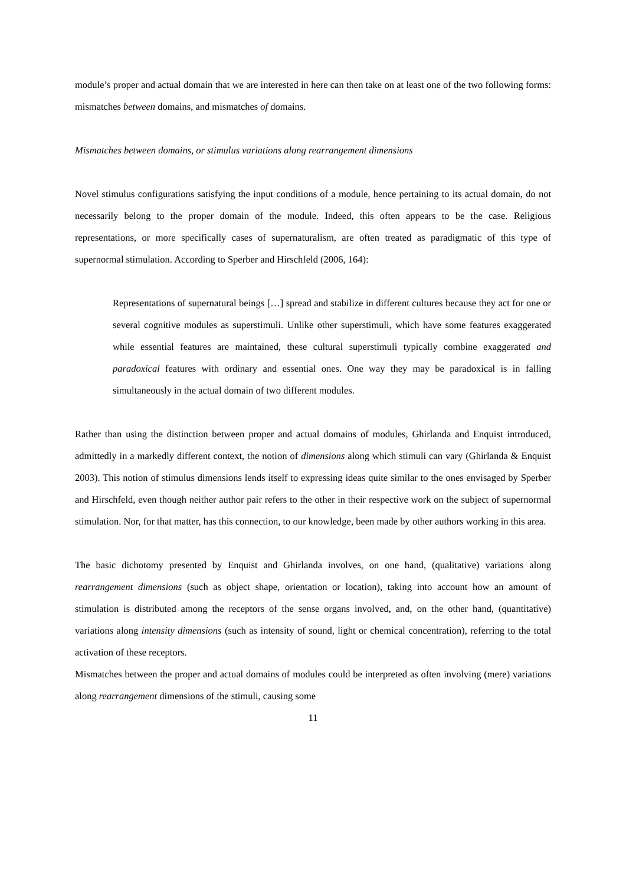module’s proper and actual domain that we are interested in here can then take on at least one of the two following forms: mismatches between domains, and mismatches of domains.
Mismatches between domains, or stimulus variations along rearrangement dimensions
Novel stimulus configurations satisfying the input conditions of a module, hence pertaining to its actual domain, do not necessarily belong to the proper domain of the module. Indeed, this often appears to be the case. Religious representations, or more specifically cases of supernaturalism, are often treated as paradigmatic of this type of supernormal stimulation. According to Sperber and Hirschfeld (2006, 164):
Representations of supernatural beings […] spread and stabilize in different cultures because they act for one or several cognitive modules as superstimuli. Unlike other superstimuli, which have some features exaggerated while essential features are maintained, these cultural superstimuli typically combine exaggerated and paradoxical features with ordinary and essential ones. One way they may be paradoxical is in falling simultaneously in the actual domain of two different modules.
Rather than using the distinction between proper and actual domains of modules, Ghirlanda and Enquist introduced, admittedly in a markedly different context, the notion of dimensions along which stimuli can vary (Ghirlanda & Enquist 2003). This notion of stimulus dimensions lends itself to expressing ideas quite similar to the ones envisaged by Sperber and Hirschfeld, even though neither author pair refers to the other in their respective work on the subject of supernormal stimulation. Nor, for that matter, has this connection, to our knowledge, been made by other authors working in this area.
The basic dichotomy presented by Enquist and Ghirlanda involves, on one hand, (qualitative) variations along rearrangement dimensions (such as object shape, orientation or location), taking into account how an amount of stimulation is distributed among the receptors of the sense organs involved, and, on the other hand, (quantitative) variations along intensity dimensions (such as intensity of sound, light or chemical concentration), referring to the total activation of these receptors.
Mismatches between the proper and actual domains of modules could be interpreted as often involving (mere) variations along rearrangement dimensions of the stimuli, causing some
11